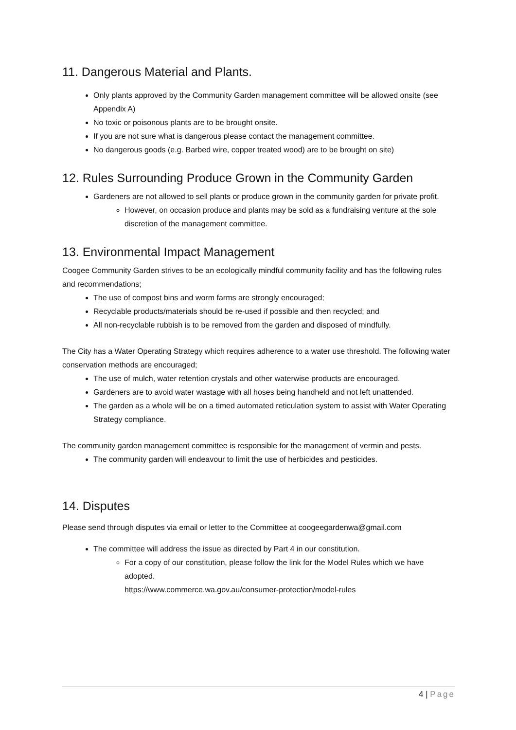11. Dangerous Material and Plants.
Only plants approved by the Community Garden management committee will be allowed onsite (see Appendix A)
No toxic or poisonous plants are to be brought onsite.
If you are not sure what is dangerous please contact the management committee.
No dangerous goods (e.g. Barbed wire, copper treated wood) are to be brought on site)
12. Rules Surrounding Produce Grown in the Community Garden
Gardeners are not allowed to sell plants or produce grown in the community garden for private profit.
However, on occasion produce and plants may be sold as a fundraising venture at the sole discretion of the management committee.
13. Environmental Impact Management
Coogee Community Garden strives to be an ecologically mindful community facility and has the following rules and recommendations;
The use of compost bins and worm farms are strongly encouraged;
Recyclable products/materials should be re-used if possible and then recycled; and
All non-recyclable rubbish is to be removed from the garden and disposed of mindfully.
The City has a Water Operating Strategy which requires adherence to a water use threshold. The following water conservation methods are encouraged;
The use of mulch, water retention crystals and other waterwise products are encouraged.
Gardeners are to avoid water wastage with all hoses being handheld and not left unattended.
The garden as a whole will be on a timed automated reticulation system to assist with Water Operating Strategy compliance.
The community garden management committee is responsible for the management of vermin and pests.
The community garden will endeavour to limit the use of herbicides and pesticides.
14. Disputes
Please send through disputes via email or letter to the Committee at coogeegardenwa@gmail.com
The committee will address the issue as directed by Part 4 in our constitution.
For a copy of our constitution, please follow the link for the Model Rules which we have adopted.
https://www.commerce.wa.gov.au/consumer-protection/model-rules
4 | Page